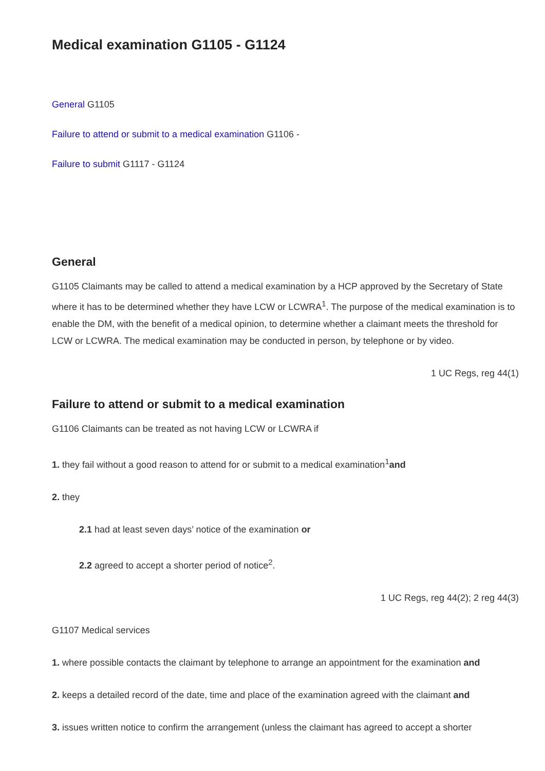Medical examination G1105 - G1124
General G1105
Failure to attend or submit to a medical examination G1106 -
Failure to submit G1117 - G1124
General
G1105 Claimants may be called to attend a medical examination by a HCP approved by the Secretary of State where it has to be determined whether they have LCW or LCWRA<sup>1</sup>. The purpose of the medical examination is to enable the DM, with the benefit of a medical opinion, to determine whether a claimant meets the threshold for LCW or LCWRA. The medical examination may be conducted in person, by telephone or by video.
1 UC Regs, reg 44(1)
Failure to attend or submit to a medical examination
G1106 Claimants can be treated as not having LCW or LCWRA if
1. they fail without a good reason to attend for or submit to a medical examination<sup>1</sup>and
2. they
2.1 had at least seven days’ notice of the examination or
2.2 agreed to accept a shorter period of notice<sup>2</sup>.
1 UC Regs, reg 44(2); 2 reg 44(3)
G1107 Medical services
1. where possible contacts the claimant by telephone to arrange an appointment for the examination and
2. keeps a detailed record of the date, time and place of the examination agreed with the claimant and
3. issues written notice to confirm the arrangement (unless the claimant has agreed to accept a shorter